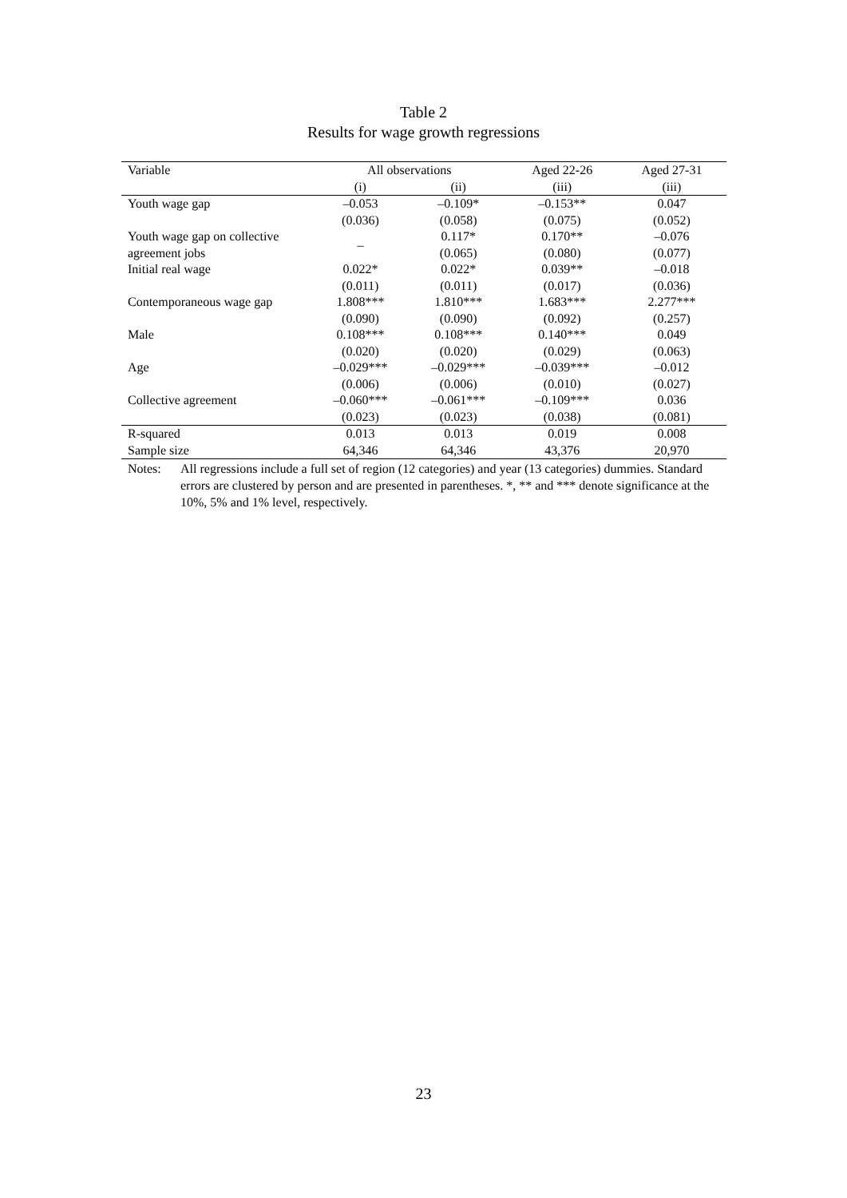Table 2
Results for wage growth regressions
| Variable | All observations | | Aged 22-26 | Aged 27-31 |
| --- | --- | --- | --- | --- |
| | (i) | (ii) | (iii) | (iii) |
| Youth wage gap | –0.053 | –0.109* | –0.153** | 0.047 |
| | (0.036) | (0.058) | (0.075) | (0.052) |
| Youth wage gap on collective | – | 0.117* | 0.170** | –0.076 |
| agreement jobs | | (0.065) | (0.080) | (0.077) |
| Initial real wage | 0.022* | 0.022* | 0.039** | –0.018 |
| | (0.011) | (0.011) | (0.017) | (0.036) |
| Contemporaneous wage gap | 1.808*** | 1.810*** | 1.683*** | 2.277*** |
| | (0.090) | (0.090) | (0.092) | (0.257) |
| Male | 0.108*** | 0.108*** | 0.140*** | 0.049 |
| | (0.020) | (0.020) | (0.029) | (0.063) |
| Age | –0.029*** | –0.029*** | –0.039*** | –0.012 |
| | (0.006) | (0.006) | (0.010) | (0.027) |
| Collective agreement | –0.060*** | –0.061*** | –0.109*** | 0.036 |
| | (0.023) | (0.023) | (0.038) | (0.081) |
| R-squared | 0.013 | 0.013 | 0.019 | 0.008 |
| Sample size | 64,346 | 64,346 | 43,376 | 20,970 |
Notes: All regressions include a full set of region (12 categories) and year (13 categories) dummies. Standard errors are clustered by person and are presented in parentheses. *, ** and *** denote significance at the 10%, 5% and 1% level, respectively.
23